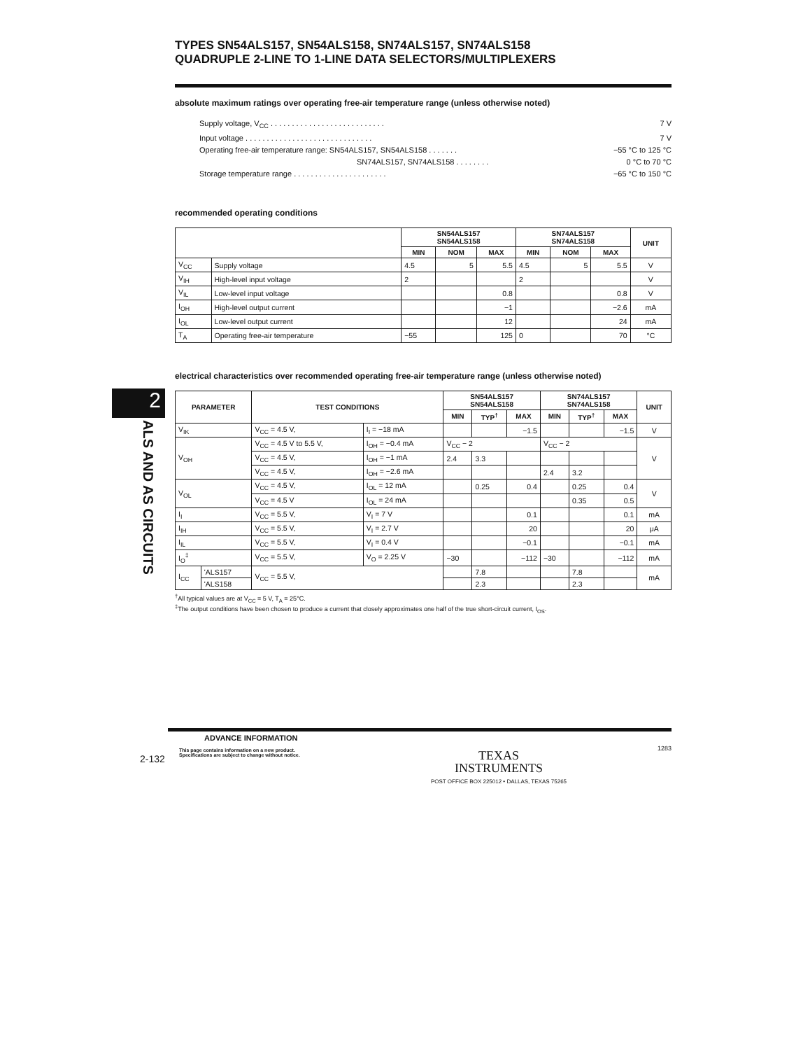2
ALS AND AS CIRCUITS
TYPES SN54ALS157, SN54ALS158, SN74ALS157, SN74ALS158
QUADRUPLE 2-LINE TO 1-LINE DATA SELECTORS/MULTIPLEXERS
absolute maximum ratings over operating free-air temperature range (unless otherwise noted)
Supply voltage, V<sub>CC</sub> . . . . . . . . . . . . . . . . . . . . . . . . . . . 7 V
Input voltage . . . . . . . . . . . . . . . . . . . . . . . . . . . . . . 7 V
Operating free-air temperature range: SN54ALS157, SN54ALS158 . . . . . . . −55 °C to 125 °C
SN74ALS157, SN74ALS158 . . . . . . . . 0 °C to 70 °C
Storage temperature range . . . . . . . . . . . . . . . . . . . . . . −65 °C to 150 °C
recommended operating conditions
| | | SN54ALS157 SN54ALS158 | | | SN74ALS157 SN74ALS158 | | | UNIT |
| | | MIN | NOM | MAX | MIN | NOM | MAX | |
| V<sub>CC</sub> | Supply voltage | 4.5 | 5 | 5.5 | 4.5 | 5 | 5.5 | V |
| V<sub>IH</sub> | High-level input voltage | 2 | | | 2 | | | V |
| V<sub>IL</sub> | Low-level input voltage | | | 0.8 | | | 0.8 | V |
| I<sub>OH</sub> | High-level output current | | | −1 | | | −2.6 | mA |
| I<sub>OL</sub> | Low-level output current | | | 12 | | | 24 | mA |
| T<sub>A</sub> | Operating free-air temperature | −55 | | 125 | 0 | | 70 | °C |
electrical characteristics over recommended operating free-air temperature range (unless otherwise noted)
| PARAMETER | | TEST CONDITIONS | | SN54ALS157 SN54ALS158 | | | SN74ALS157 SN74ALS158 | | | UNIT |
| --- | --- | --- | --- | --- | --- | --- | --- | --- | --- | --- |
| | | | | MIN | TYP<sup>†</sup> | MAX | MIN | TYP<sup>†</sup> | MAX | |
| V<sub>IK</sub> | | V<sub>CC</sub> = 4.5 V, | I<sub>I</sub> = −18 mA | | | −1.5 | | | −1.5 | V |
| V<sub>OH</sub> | | V<sub>CC</sub> = 4.5 V to 5.5 V, | I<sub>OH</sub> = −0.4 mA | V<sub>CC</sub> − 2 | | | V<sub>CC</sub> − 2 | | | V |
| | | V<sub>CC</sub> = 4.5 V, | I<sub>OH</sub> = −1 mA | 2.4 | 3.3 | | | | | |
| | | V<sub>CC</sub> = 4.5 V, | I<sub>OH</sub> = −2.6 mA | | | | 2.4 | 3.2 | | |
| V<sub>OL</sub> | | V<sub>CC</sub> = 4.5 V, | I<sub>OL</sub> = 12 mA | | 0.25 | 0.4 | | 0.25 | 0.4 | V |
| | | V<sub>CC</sub> = 4.5 V | I<sub>OL</sub> = 24 mA | | | | | 0.35 | 0.5 | |
| I<sub>I</sub> | | V<sub>CC</sub> = 5.5 V, | V<sub>I</sub> = 7 V | | | 0.1 | | | 0.1 | mA |
| I<sub>IH</sub> | | V<sub>CC</sub> = 5.5 V, | V<sub>I</sub> = 2.7 V | | | 20 | | | 20 | μA |
| I<sub>IL</sub> | | V<sub>CC</sub> = 5.5 V, | V<sub>I</sub> = 0.4 V | | | −0.1 | | | −0.1 | mA |
| I<sub>O</sub><sup>‡</sup> | | V<sub>CC</sub> = 5.5 V, | V<sub>O</sub> = 2.25 V | −30 | | −112 | −30 | | −112 | mA |
| I<sub>CC</sub> | 'ALS157 | V<sub>CC</sub> = 5.5 V, | | | 7.8 | | | 7.8 | | mA |
| | 'ALS158 | | | | 2.3 | | | 2.3 | | |
<sup>†</sup> All typical values are at V<sub>CC</sub> = 5 V, T<sub>A</sub> = 25°C.
<sup>‡</sup> The output conditions have been chosen to produce a current that closely approximates one half of the true short-circuit current, I<sub>OS</sub>.
ADVANCE INFORMATION
2-132
This page contains information on a new product.
Specifications are subject to change without notice.
TEXAS
INSTRUMENTS
POST OFFICE BOX 225012 • DALLAS, TEXAS 75265
1283